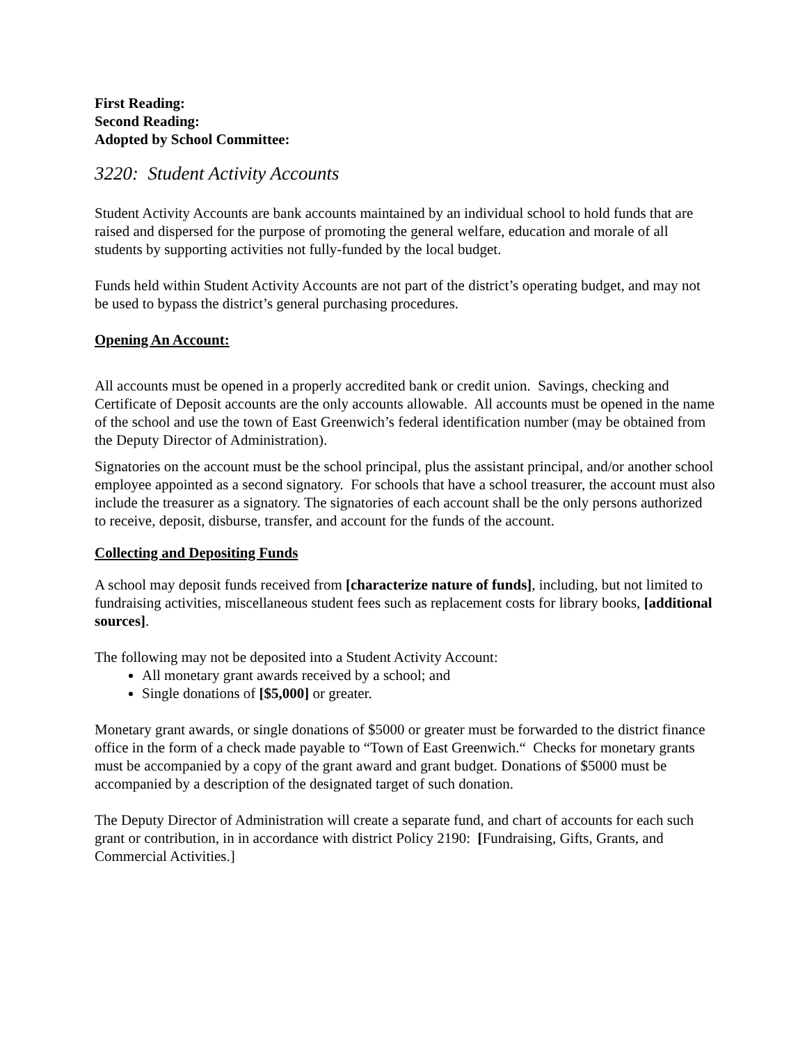First Reading:
Second Reading:
Adopted by School Committee:
3220: Student Activity Accounts
Student Activity Accounts are bank accounts maintained by an individual school to hold funds that are raised and dispersed for the purpose of promoting the general welfare, education and morale of all students by supporting activities not fully-funded by the local budget.
Funds held within Student Activity Accounts are not part of the district’s operating budget, and may not be used to bypass the district’s general purchasing procedures.
Opening An Account:
All accounts must be opened in a properly accredited bank or credit union. Savings, checking and Certificate of Deposit accounts are the only accounts allowable. All accounts must be opened in the name of the school and use the town of East Greenwich’s federal identification number (may be obtained from the Deputy Director of Administration).
Signatories on the account must be the school principal, plus the assistant principal, and/or another school employee appointed as a second signatory. For schools that have a school treasurer, the account must also include the treasurer as a signatory. The signatories of each account shall be the only persons authorized to receive, deposit, disburse, transfer, and account for the funds of the account.
Collecting and Depositing Funds
A school may deposit funds received from [characterize nature of funds], including, but not limited to fundraising activities, miscellaneous student fees such as replacement costs for library books, [additional sources].
The following may not be deposited into a Student Activity Account:
All monetary grant awards received by a school; and
Single donations of [$5,000] or greater.
Monetary grant awards, or single donations of $5000 or greater must be forwarded to the district finance office in the form of a check made payable to “Town of East Greenwich.“ Checks for monetary grants must be accompanied by a copy of the grant award and grant budget. Donations of $5000 must be accompanied by a description of the designated target of such donation.
The Deputy Director of Administration will create a separate fund, and chart of accounts for each such grant or contribution, in in accordance with district Policy 2190: [Fundraising, Gifts, Grants, and Commercial Activities.]